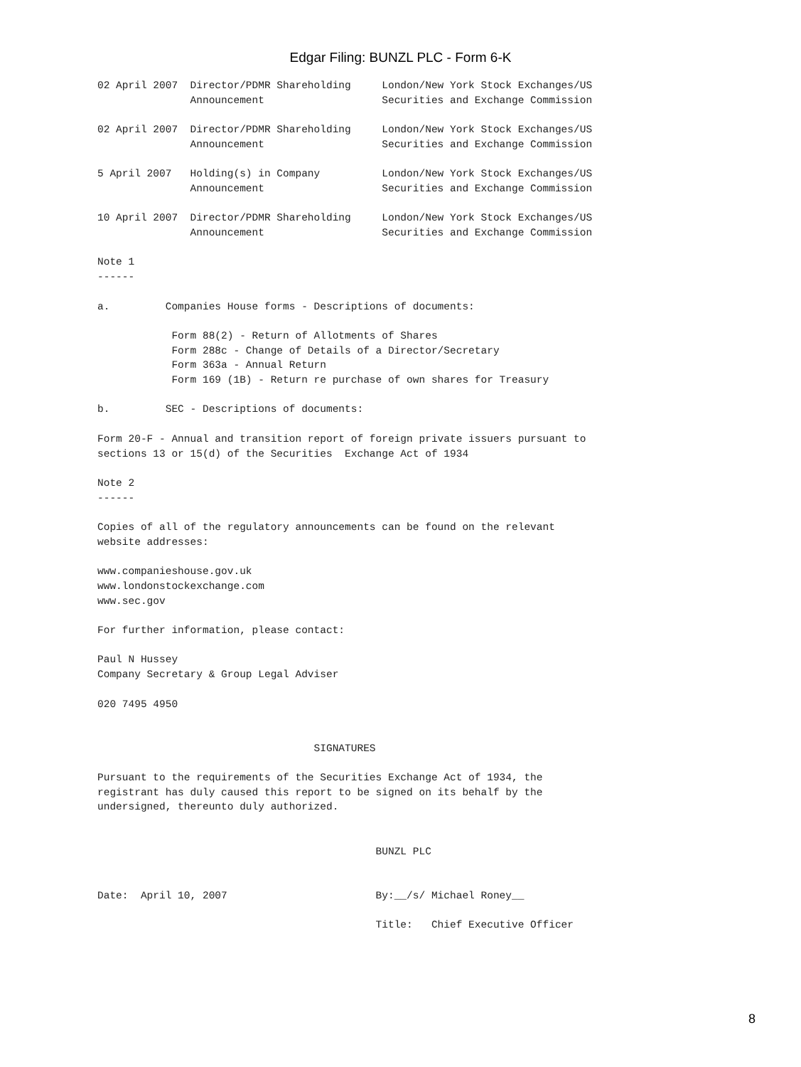Edgar Filing: BUNZL PLC - Form 6-K
02 April 2007  Director/PDMR Shareholding     London/New York Stock Exchanges/US
               Announcement                   Securities and Exchange Commission

02 April 2007  Director/PDMR Shareholding     London/New York Stock Exchanges/US
               Announcement                   Securities and Exchange Commission

5 April 2007   Holding(s) in Company          London/New York Stock Exchanges/US
               Announcement                   Securities and Exchange Commission

10 April 2007  Director/PDMR Shareholding     London/New York Stock Exchanges/US
               Announcement                   Securities and Exchange Commission

Note 1
------

a.         Companies House forms - Descriptions of documents:

            Form 88(2) - Return of Allotments of Shares
            Form 288c - Change of Details of a Director/Secretary
            Form 363a - Annual Return
            Form 169 (1B) - Return re purchase of own shares for Treasury

b.         SEC - Descriptions of documents:

Form 20-F - Annual and transition report of foreign private issuers pursuant to
sections 13 or 15(d) of the Securities  Exchange Act of 1934

Note 2
------

Copies of all of the regulatory announcements can be found on the relevant
website addresses:

www.companieshouse.gov.uk
www.londonstockexchange.com
www.sec.gov

For further information, please contact:

Paul N Hussey
Company Secretary & Group Legal Adviser

020 7495 4950


                                   SIGNATURES

Pursuant to the requirements of the Securities Exchange Act of 1934, the
registrant has duly caused this report to be signed on its behalf by the
undersigned, thereunto duly authorized.


                                             BUNZL PLC


Date:  April 10, 2007                        By:__/s/ Michael Roney__

                                             Title:   Chief Executive Officer
8